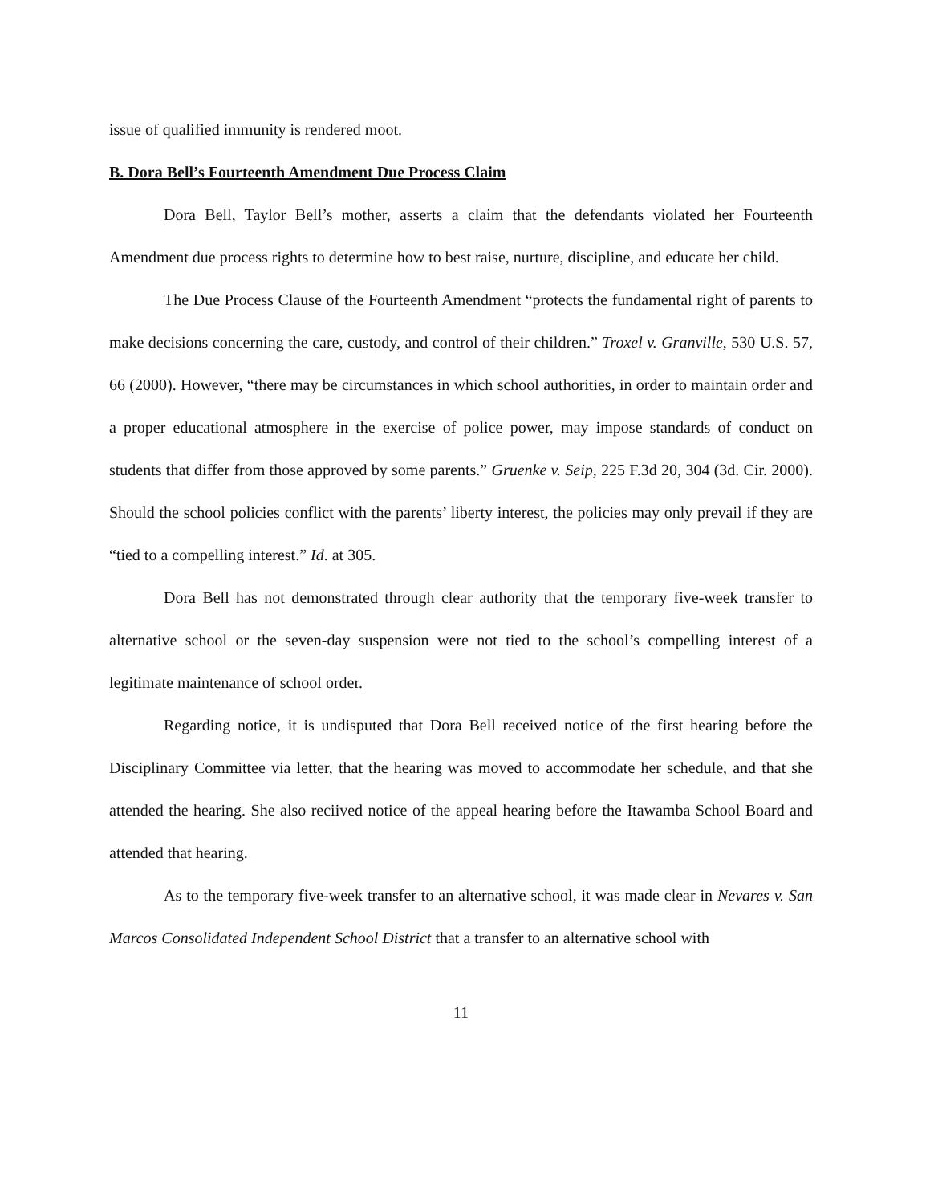issue of qualified immunity is rendered moot.
B. Dora Bell’s Fourteenth Amendment Due Process Claim
Dora Bell, Taylor Bell’s mother, asserts a claim that the defendants violated her Fourteenth Amendment due process rights to determine how to best raise, nurture, discipline, and educate her child.
The Due Process Clause of the Fourteenth Amendment “protects the fundamental right of parents to make decisions concerning the care, custody, and control of their children.” Troxel v. Granville, 530 U.S. 57, 66 (2000). However, “there may be circumstances in which school authorities, in order to maintain order and a proper educational atmosphere in the exercise of police power, may impose standards of conduct on students that differ from those approved by some parents.” Gruenke v. Seip, 225 F.3d 20, 304 (3d. Cir. 2000). Should the school policies conflict with the parents’ liberty interest, the policies may only prevail if they are “tied to a compelling interest.” Id. at 305.
Dora Bell has not demonstrated through clear authority that the temporary five-week transfer to alternative school or the seven-day suspension were not tied to the school’s compelling interest of a legitimate maintenance of school order.
Regarding notice, it is undisputed that Dora Bell received notice of the first hearing before the Disciplinary Committee via letter, that the hearing was moved to accommodate her schedule, and that she attended the hearing. She also reciived notice of the appeal hearing before the Itawamba School Board and attended that hearing.
As to the temporary five-week transfer to an alternative school, it was made clear in Nevares v. San Marcos Consolidated Independent School District that a transfer to an alternative school with
11